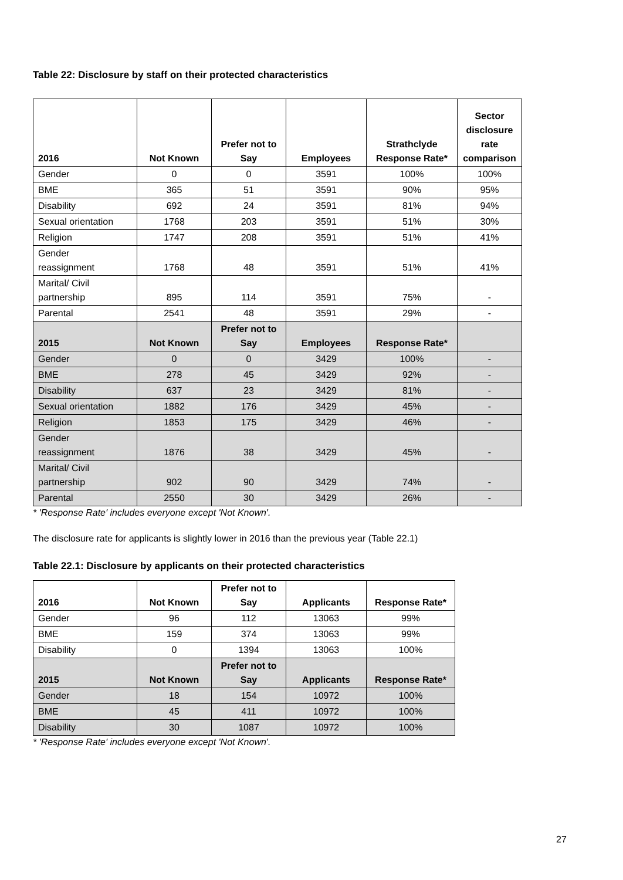Table 22: Disclosure by staff on their protected characteristics
| 2016 | Not Known | Prefer not to Say | Employees | Strathclyde Response Rate* | Sector disclosure rate comparison |
| --- | --- | --- | --- | --- | --- |
| Gender | 0 | 0 | 3591 | 100% | 100% |
| BME | 365 | 51 | 3591 | 90% | 95% |
| Disability | 692 | 24 | 3591 | 81% | 94% |
| Sexual orientation | 1768 | 203 | 3591 | 51% | 30% |
| Religion | 1747 | 208 | 3591 | 51% | 41% |
| Gender reassignment | 1768 | 48 | 3591 | 51% | 41% |
| Marital/ Civil partnership | 895 | 114 | 3591 | 75% | - |
| Parental | 2541 | 48 | 3591 | 29% | - |
| 2015 | Not Known | Prefer not to Say | Employees | Response Rate* | |
| Gender | 0 | 0 | 3429 | 100% | - |
| BME | 278 | 45 | 3429 | 92% | - |
| Disability | 637 | 23 | 3429 | 81% | - |
| Sexual orientation | 1882 | 176 | 3429 | 45% | - |
| Religion | 1853 | 175 | 3429 | 46% | - |
| Gender reassignment | 1876 | 38 | 3429 | 45% | - |
| Marital/ Civil partnership | 902 | 90 | 3429 | 74% | - |
| Parental | 2550 | 30 | 3429 | 26% | - |
* 'Response Rate' includes everyone except 'Not Known'.
The disclosure rate for applicants is slightly lower in 2016 than the previous year (Table 22.1)
Table 22.1: Disclosure by applicants on their protected characteristics
| 2016 | Not Known | Prefer not to Say | Applicants | Response Rate* |
| --- | --- | --- | --- | --- |
| Gender | 96 | 112 | 13063 | 99% |
| BME | 159 | 374 | 13063 | 99% |
| Disability | 0 | 1394 | 13063 | 100% |
| 2015 | Not Known | Prefer not to Say | Applicants | Response Rate* |
| Gender | 18 | 154 | 10972 | 100% |
| BME | 45 | 411 | 10972 | 100% |
| Disability | 30 | 1087 | 10972 | 100% |
* 'Response Rate' includes everyone except 'Not Known'.
27